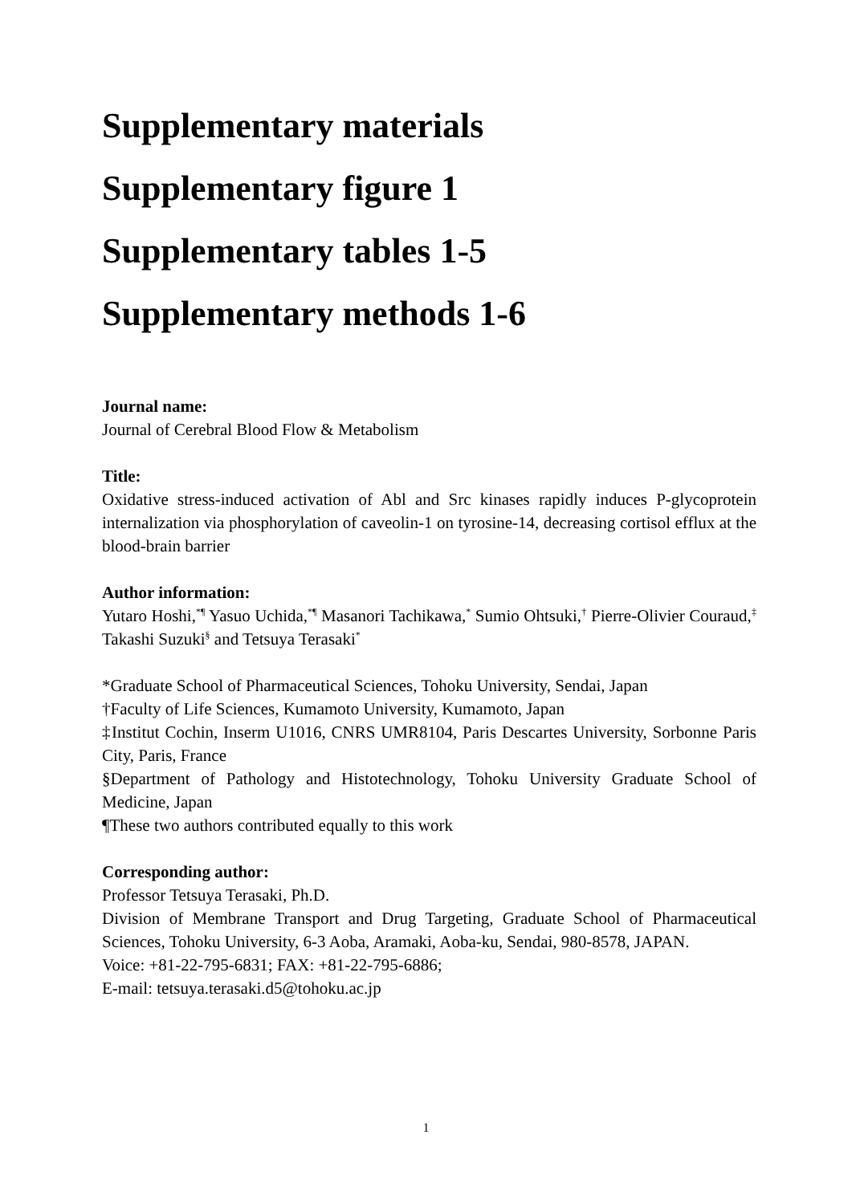Supplementary materials
Supplementary figure 1
Supplementary tables 1-5
Supplementary methods 1-6
Journal name:
Journal of Cerebral Blood Flow & Metabolism
Title:
Oxidative stress-induced activation of Abl and Src kinases rapidly induces P-glycoprotein internalization via phosphorylation of caveolin-1 on tyrosine-14, decreasing cortisol efflux at the blood-brain barrier
Author information:
Yutaro Hoshi,<sup>*¶</sup> Yasuo Uchida,<sup>*¶</sup> Masanori Tachikawa,<sup>*</sup> Sumio Ohtsuki,<sup>†</sup> Pierre-Olivier Couraud,<sup>‡</sup> Takashi Suzuki<sup>§</sup> and Tetsuya Terasaki<sup>*</sup>
*Graduate School of Pharmaceutical Sciences, Tohoku University, Sendai, Japan
†Faculty of Life Sciences, Kumamoto University, Kumamoto, Japan
‡Institut Cochin, Inserm U1016, CNRS UMR8104, Paris Descartes University, Sorbonne Paris City, Paris, France
§Department of Pathology and Histotechnology, Tohoku University Graduate School of Medicine, Japan
¶These two authors contributed equally to this work
Corresponding author:
Professor Tetsuya Terasaki, Ph.D.
Division of Membrane Transport and Drug Targeting, Graduate School of Pharmaceutical Sciences, Tohoku University, 6-3 Aoba, Aramaki, Aoba-ku, Sendai, 980-8578, JAPAN.
Voice: +81-22-795-6831; FAX: +81-22-795-6886;
E-mail: tetsuya.terasaki.d5@tohoku.ac.jp
1